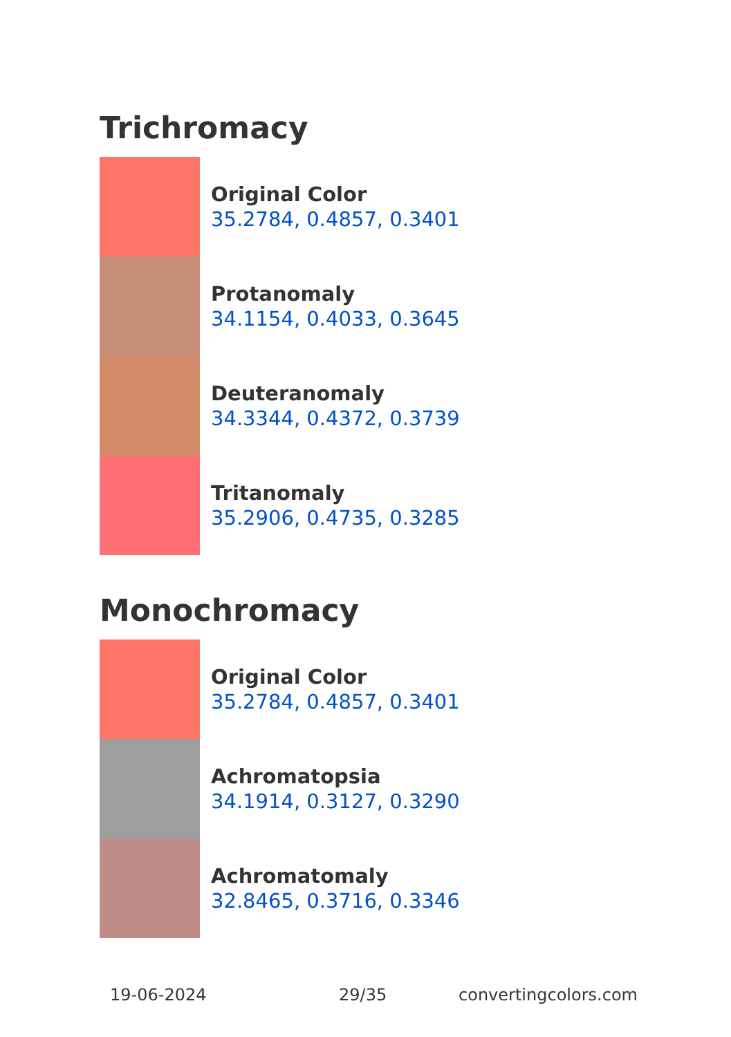Trichromacy
Original Color
35.2784, 0.4857, 0.3401
Protanomaly
34.1154, 0.4033, 0.3645
Deuteranomaly
34.3344, 0.4372, 0.3739
Tritanomaly
35.2906, 0.4735, 0.3285
Monochromacy
Original Color
35.2784, 0.4857, 0.3401
Achromatopsia
34.1914, 0.3127, 0.3290
Achromatomaly
32.8465, 0.3716, 0.3346
19-06-2024 29/35 convertingcolors.com